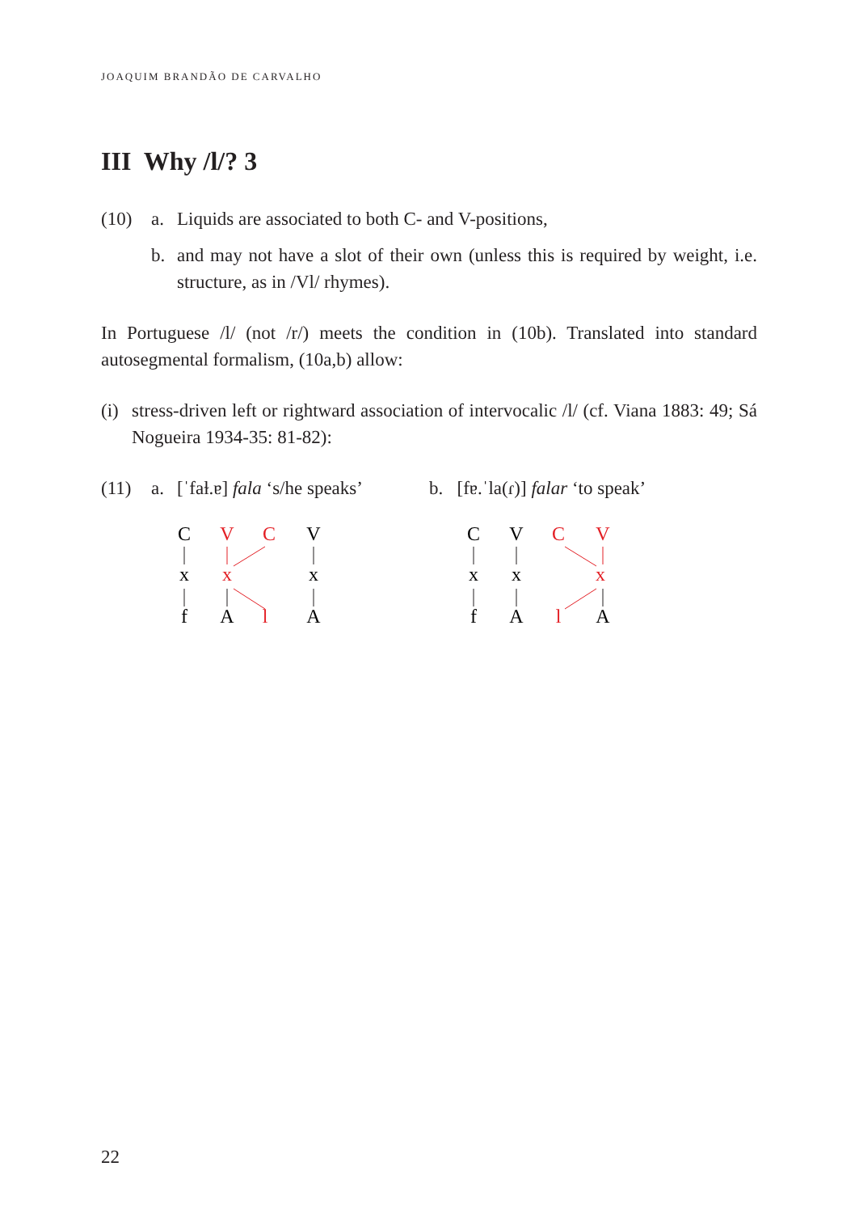JOAQUIM BRANDÃO DE CARVALHO
III Why /l/? 3
(10) a. Liquids are associated to both C- and V-positions,
b. and may not have a slot of their own (unless this is required by weight, i.e. structure, as in /Vl/ rhymes).
In Portuguese /l/ (not /r/) meets the condition in (10b). Translated into standard autosegmental formalism, (10a,b) allow:
(i)
stress-driven left or rightward association of intervocalic /l/ (cf. Viana 1883: 49; Sá Nogueira 1934-35: 81-82):
(11) a. [ˈfaɫ.ɐ] fala ‘s/he speaks’
C
V
C
V
x
x
x
f
A
l
A
b. [fɐ.ˈla(ɾ)] falar ‘to speak’
C
V
C
V
x
x
x
f
A
l
A
22